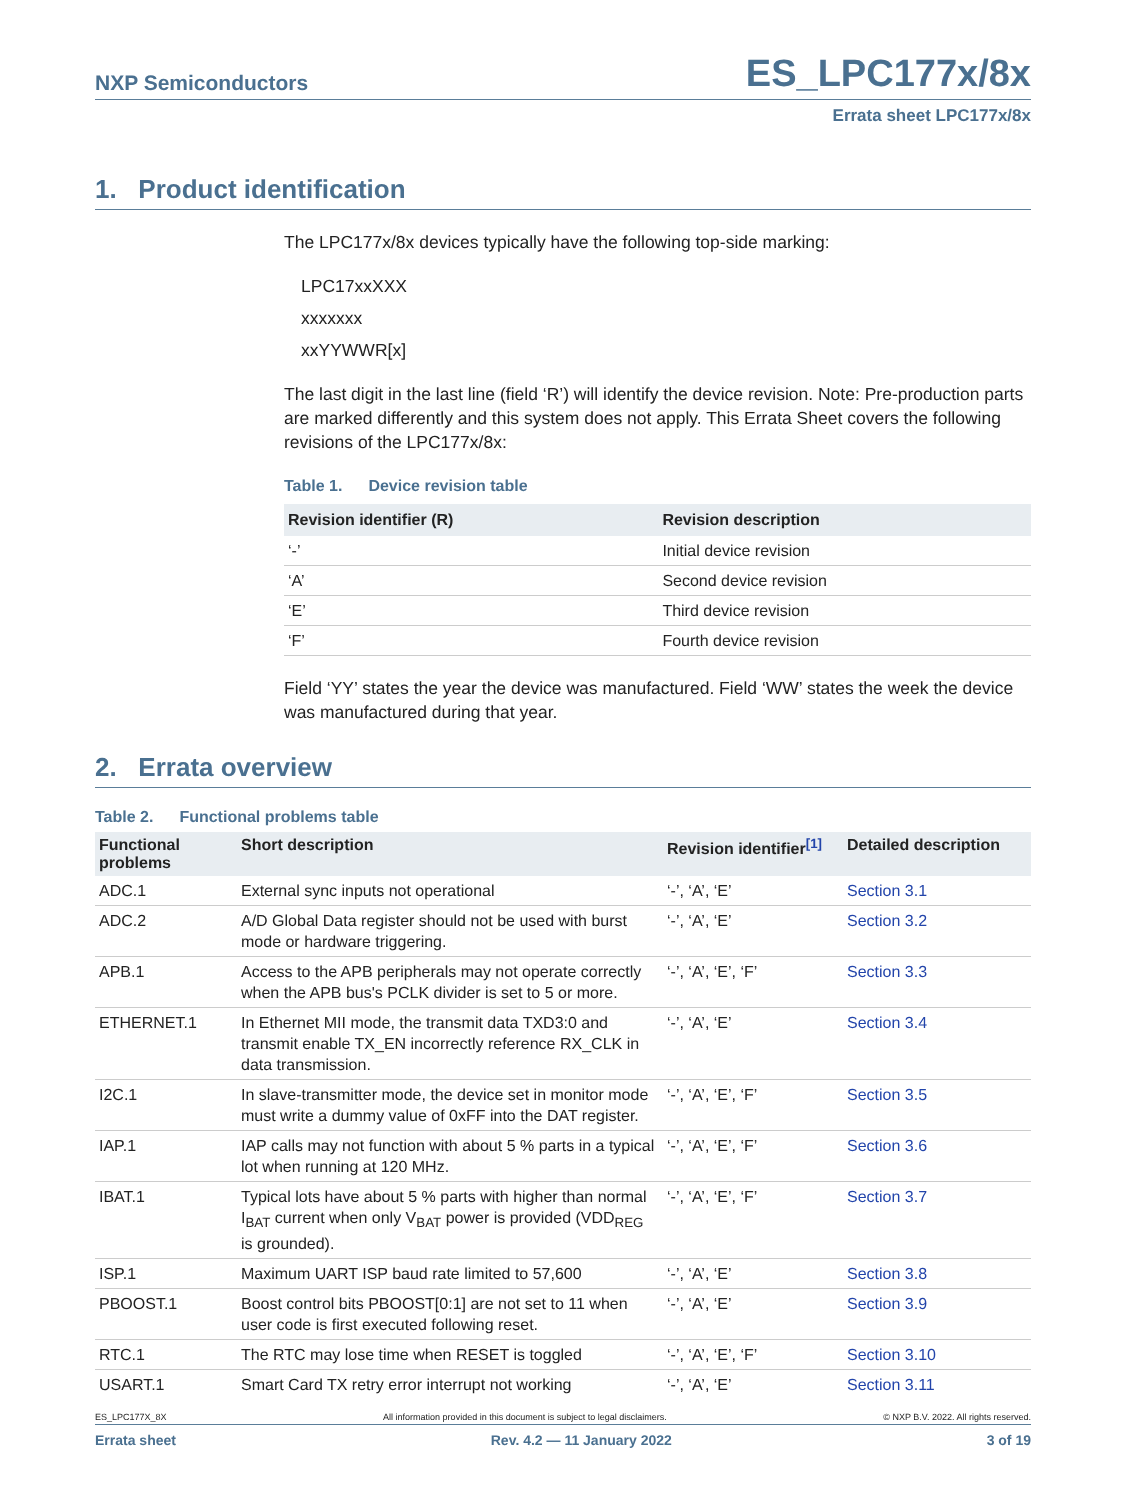NXP Semiconductors
ES_LPC177x/8x
Errata sheet LPC177x/8x
1. Product identification
The LPC177x/8x devices typically have the following top-side marking:
LPC17xxXXX
xxxxxxx
xxYYWWR[x]
The last digit in the last line (field ‘R’) will identify the device revision. Note: Pre-production parts are marked differently and this system does not apply. This Errata Sheet covers the following revisions of the LPC177x/8x:
Table 1. Device revision table
| Revision identifier (R) | Revision description |
| --- | --- |
| ‘-’ | Initial device revision |
| ‘A’ | Second device revision |
| ‘E’ | Third device revision |
| ‘F’ | Fourth device revision |
Field ‘YY’ states the year the device was manufactured. Field ‘WW’ states the week the device was manufactured during that year.
2. Errata overview
Table 2. Functional problems table
| Functional problems | Short description | Revision identifier<sup>[1]</sup> | Detailed description |
| --- | --- | --- | --- |
| ADC.1 | External sync inputs not operational | ‘-’, ‘A’, ‘E’ | Section 3.1 |
| ADC.2 | A/D Global Data register should not be used with burst mode or hardware triggering. | ‘-’, ‘A’, ‘E’ | Section 3.2 |
| APB.1 | Access to the APB peripherals may not operate correctly when the APB bus's PCLK divider is set to 5 or more. | ‘-’, ‘A’, ‘E’, ‘F’ | Section 3.3 |
| ETHERNET.1 | In Ethernet MII mode, the transmit data TXD3:0 and transmit enable TX_EN incorrectly reference RX_CLK in data transmission. | ‘-’, ‘A’, ‘E’ | Section 3.4 |
| I2C.1 | In slave-transmitter mode, the device set in monitor mode must write a dummy value of 0xFF into the DAT register. | ‘-’, ‘A’, ‘E’, ‘F’ | Section 3.5 |
| IAP.1 | IAP calls may not function with about 5 % parts in a typical lot when running at 120 MHz. | ‘-’, ‘A’, ‘E’, ‘F’ | Section 3.6 |
| IBAT.1 | Typical lots have about 5 % parts with higher than normal I<sub>BAT</sub> current when only V<sub>BAT</sub> power is provided (VDD<sub>REG</sub> is grounded). | ‘-’, ‘A’, ‘E’, ‘F’ | Section 3.7 |
| ISP.1 | Maximum UART ISP baud rate limited to 57,600 | ‘-’, ‘A’, ‘E’ | Section 3.8 |
| PBOOST.1 | Boost control bits PBOOST[0:1] are not set to 11 when user code is first executed following reset. | ‘-’, ‘A’, ‘E’ | Section 3.9 |
| RTC.1 | The RTC may lose time when RESET is toggled | ‘-’, ‘A’, ‘E’, ‘F’ | Section 3.10 |
| USART.1 | Smart Card TX retry error interrupt not working | ‘-’, ‘A’, ‘E’ | Section 3.11 |
ES_LPC177X_8X All information provided in this document is subject to legal disclaimers. © NXP B.V. 2022. All rights reserved.
Errata sheet Rev. 4.2 — 11 January 2022 3 of 19